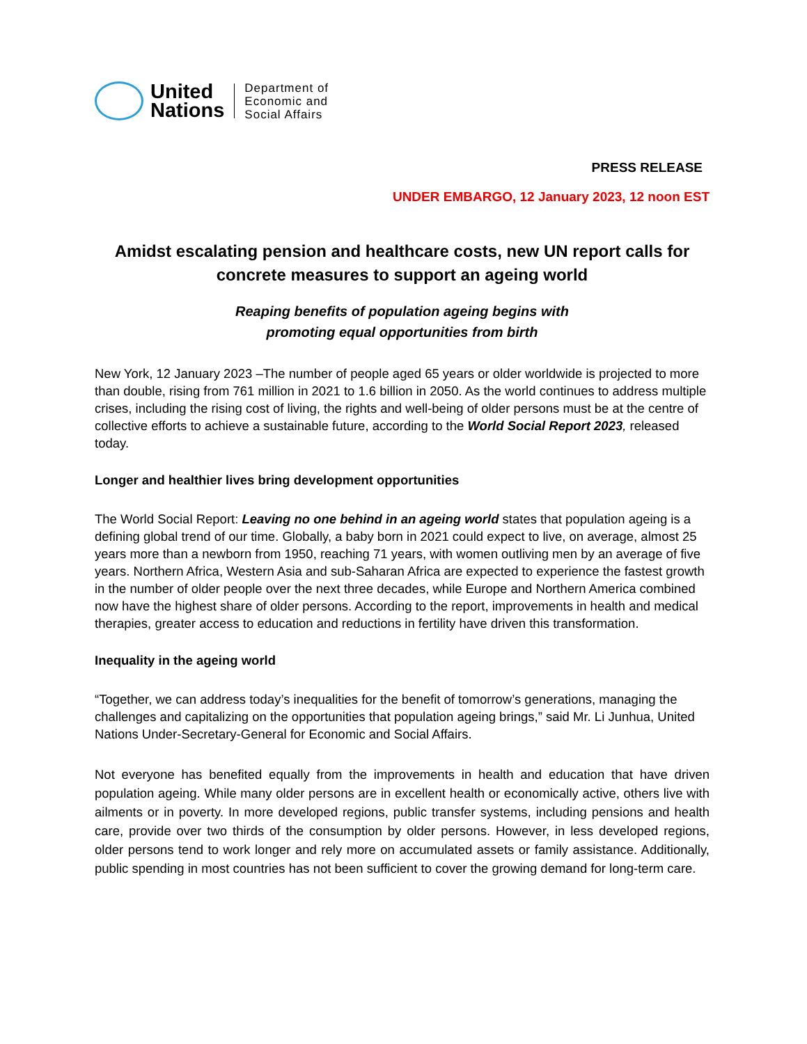United
Nations
Department of
Economic and
Social Affairs
PRESS RELEASE
UNDER EMBARGO, 12 January 2023, 12 noon EST
Amidst escalating pension and healthcare costs, new UN report calls for concrete measures to support an ageing world
Reaping benefits of population ageing begins with
promoting equal opportunities from birth
New York, 12 January 2023 –The number of people aged 65 years or older worldwide is projected to more than double, rising from 761 million in 2021 to 1.6 billion in 2050. As the world continues to address multiple crises, including the rising cost of living, the rights and well-being of older persons must be at the centre of collective efforts to achieve a sustainable future, according to the World Social Report 2023, released today.
Longer and healthier lives bring development opportunities
The World Social Report: Leaving no one behind in an ageing world states that population ageing is a defining global trend of our time. Globally, a baby born in 2021 could expect to live, on average, almost 25 years more than a newborn from 1950, reaching 71 years, with women outliving men by an average of five years. Northern Africa, Western Asia and sub-Saharan Africa are expected to experience the fastest growth in the number of older people over the next three decades, while Europe and Northern America combined now have the highest share of older persons. According to the report, improvements in health and medical therapies, greater access to education and reductions in fertility have driven this transformation.
Inequality in the ageing world
“Together, we can address today’s inequalities for the benefit of tomorrow’s generations, managing the challenges and capitalizing on the opportunities that population ageing brings,” said Mr. Li Junhua, United Nations Under-Secretary-General for Economic and Social Affairs.
Not everyone has benefited equally from the improvements in health and education that have driven population ageing. While many older persons are in excellent health or economically active, others live with ailments or in poverty. In more developed regions, public transfer systems, including pensions and health care, provide over two thirds of the consumption by older persons. However, in less developed regions, older persons tend to work longer and rely more on accumulated assets or family assistance. Additionally, public spending in most countries has not been sufficient to cover the growing demand for long-term care.